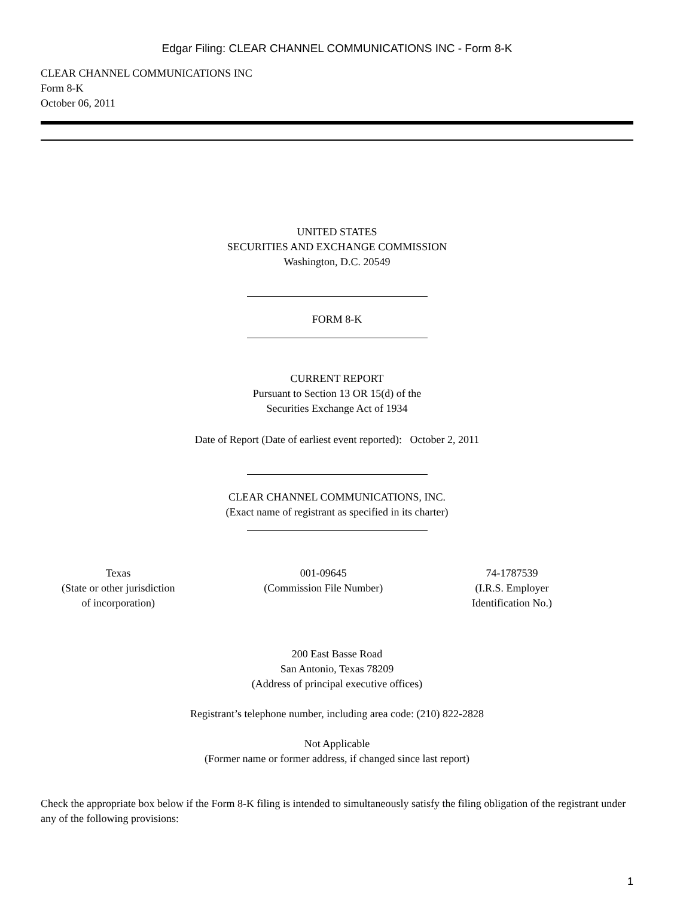Edgar Filing: CLEAR CHANNEL COMMUNICATIONS INC - Form 8-K
CLEAR CHANNEL COMMUNICATIONS INC
Form 8-K
October 06, 2011
UNITED STATES
SECURITIES AND EXCHANGE COMMISSION
Washington, D.C. 20549
FORM 8-K
CURRENT REPORT
Pursuant to Section 13 OR 15(d) of the
Securities Exchange Act of 1934
Date of Report (Date of earliest event reported): October 2, 2011
CLEAR CHANNEL COMMUNICATIONS, INC.
(Exact name of registrant as specified in its charter)
Texas
(State or other jurisdiction
of incorporation)
001-09645
(Commission File Number)
74-1787539
(I.R.S. Employer
Identification No.)
200 East Basse Road
San Antonio, Texas 78209
(Address of principal executive offices)
Registrant’s telephone number, including area code: (210) 822-2828
Not Applicable
(Former name or former address, if changed since last report)
Check the appropriate box below if the Form 8-K filing is intended to simultaneously satisfy the filing obligation of the registrant under any of the following provisions:
1